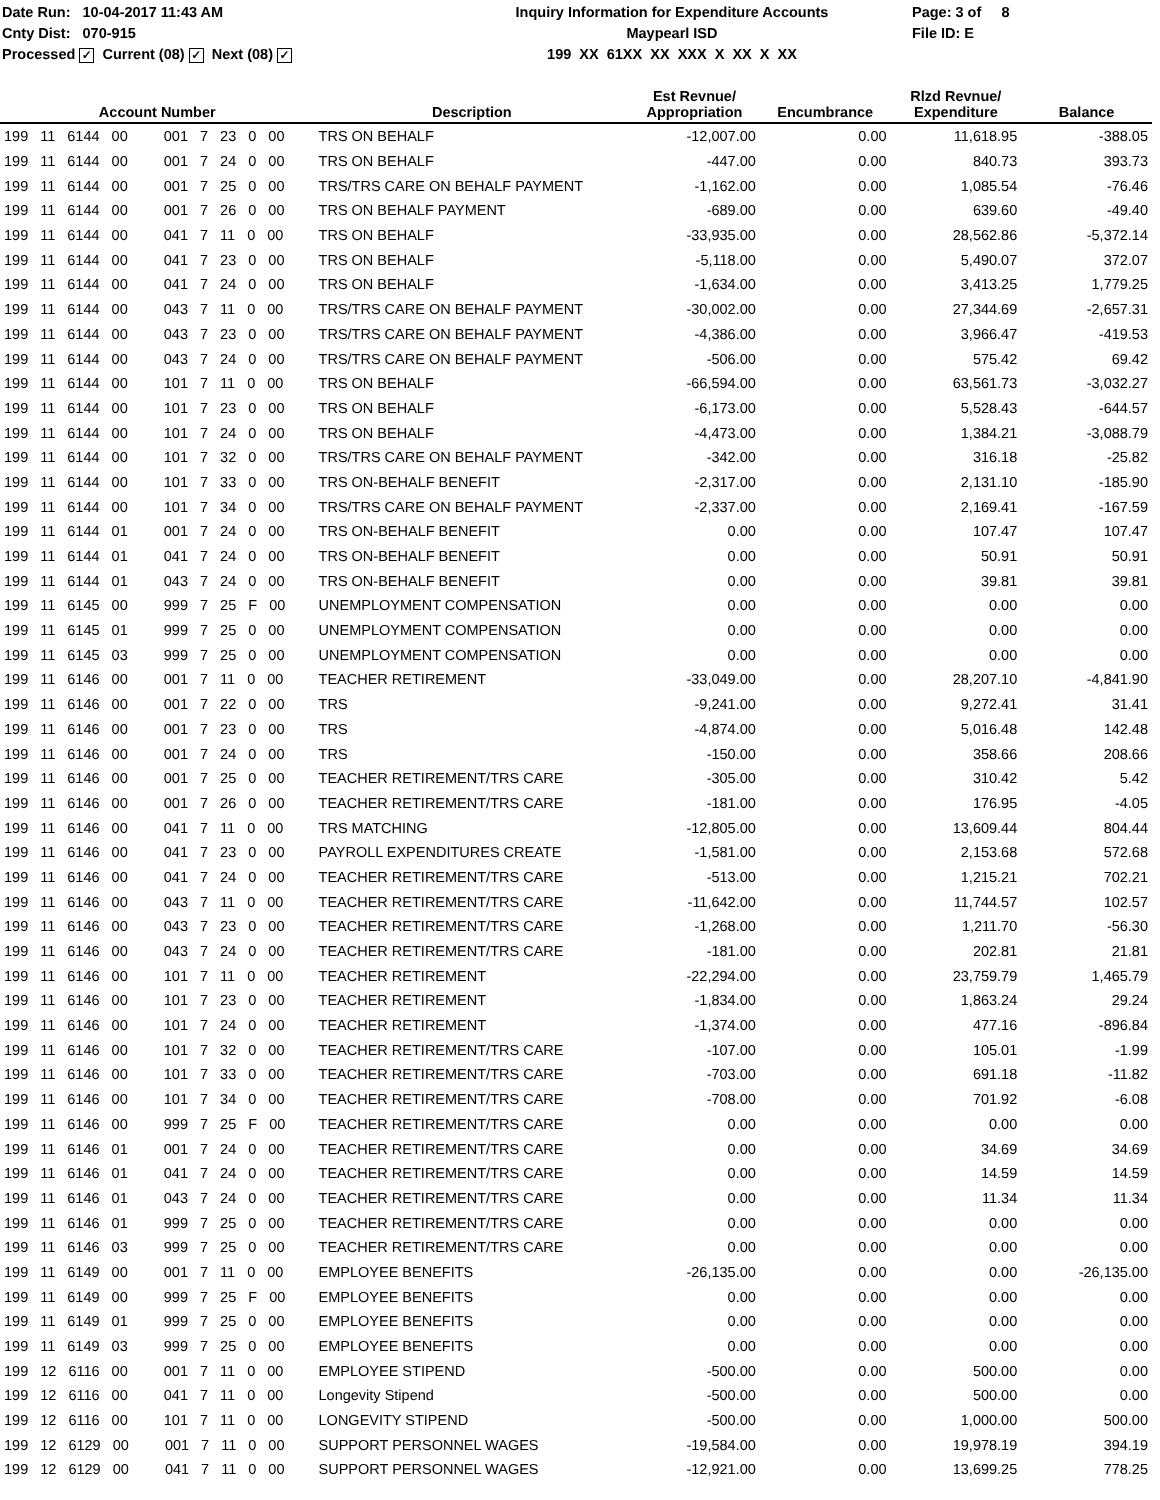Date Run: 10-04-2017 11:43 AM
Cnty Dist: 070-915
Processed ✓ Current (08) ✓ Next (08) ✓
Inquiry Information for Expenditure Accounts
Maypearl ISD
199 XX 61XX XX XXX X XX X XX
Page: 3 of 8
File ID: E
| Account Number | Description | Est Revnue/ Appropriation | Encumbrance | Rlzd Revnue/ Expenditure | Balance |
| --- | --- | --- | --- | --- | --- |
| 199 11 6144 00 001 7 23 0 00 | TRS ON BEHALF | -12,007.00 | 0.00 | 11,618.95 | -388.05 |
| 199 11 6144 00 001 7 24 0 00 | TRS ON BEHALF | -447.00 | 0.00 | 840.73 | 393.73 |
| 199 11 6144 00 001 7 25 0 00 | TRS/TRS CARE ON BEHALF PAYMENT | -1,162.00 | 0.00 | 1,085.54 | -76.46 |
| 199 11 6144 00 001 7 26 0 00 | TRS ON BEHALF PAYMENT | -689.00 | 0.00 | 639.60 | -49.40 |
| 199 11 6144 00 041 7 11 0 00 | TRS ON BEHALF | -33,935.00 | 0.00 | 28,562.86 | -5,372.14 |
| 199 11 6144 00 041 7 23 0 00 | TRS ON BEHALF | -5,118.00 | 0.00 | 5,490.07 | 372.07 |
| 199 11 6144 00 041 7 24 0 00 | TRS ON BEHALF | -1,634.00 | 0.00 | 3,413.25 | 1,779.25 |
| 199 11 6144 00 043 7 11 0 00 | TRS/TRS CARE ON BEHALF PAYMENT | -30,002.00 | 0.00 | 27,344.69 | -2,657.31 |
| 199 11 6144 00 043 7 23 0 00 | TRS/TRS CARE ON BEHALF PAYMENT | -4,386.00 | 0.00 | 3,966.47 | -419.53 |
| 199 11 6144 00 043 7 24 0 00 | TRS/TRS CARE ON BEHALF PAYMENT | -506.00 | 0.00 | 575.42 | 69.42 |
| 199 11 6144 00 101 7 11 0 00 | TRS ON BEHALF | -66,594.00 | 0.00 | 63,561.73 | -3,032.27 |
| 199 11 6144 00 101 7 23 0 00 | TRS ON BEHALF | -6,173.00 | 0.00 | 5,528.43 | -644.57 |
| 199 11 6144 00 101 7 24 0 00 | TRS ON BEHALF | -4,473.00 | 0.00 | 1,384.21 | -3,088.79 |
| 199 11 6144 00 101 7 32 0 00 | TRS/TRS CARE ON BEHALF PAYMENT | -342.00 | 0.00 | 316.18 | -25.82 |
| 199 11 6144 00 101 7 33 0 00 | TRS ON-BEHALF BENEFIT | -2,317.00 | 0.00 | 2,131.10 | -185.90 |
| 199 11 6144 00 101 7 34 0 00 | TRS/TRS CARE ON BEHALF PAYMENT | -2,337.00 | 0.00 | 2,169.41 | -167.59 |
| 199 11 6144 01 001 7 24 0 00 | TRS ON-BEHALF BENEFIT | 0.00 | 0.00 | 107.47 | 107.47 |
| 199 11 6144 01 041 7 24 0 00 | TRS ON-BEHALF BENEFIT | 0.00 | 0.00 | 50.91 | 50.91 |
| 199 11 6144 01 043 7 24 0 00 | TRS ON-BEHALF BENEFIT | 0.00 | 0.00 | 39.81 | 39.81 |
| 199 11 6145 00 999 7 25 F 00 | UNEMPLOYMENT COMPENSATION | 0.00 | 0.00 | 0.00 | 0.00 |
| 199 11 6145 01 999 7 25 0 00 | UNEMPLOYMENT COMPENSATION | 0.00 | 0.00 | 0.00 | 0.00 |
| 199 11 6145 03 999 7 25 0 00 | UNEMPLOYMENT COMPENSATION | 0.00 | 0.00 | 0.00 | 0.00 |
| 199 11 6146 00 001 7 11 0 00 | TEACHER RETIREMENT | -33,049.00 | 0.00 | 28,207.10 | -4,841.90 |
| 199 11 6146 00 001 7 22 0 00 | TRS | -9,241.00 | 0.00 | 9,272.41 | 31.41 |
| 199 11 6146 00 001 7 23 0 00 | TRS | -4,874.00 | 0.00 | 5,016.48 | 142.48 |
| 199 11 6146 00 001 7 24 0 00 | TRS | -150.00 | 0.00 | 358.66 | 208.66 |
| 199 11 6146 00 001 7 25 0 00 | TEACHER RETIREMENT/TRS CARE | -305.00 | 0.00 | 310.42 | 5.42 |
| 199 11 6146 00 001 7 26 0 00 | TEACHER RETIREMENT/TRS CARE | -181.00 | 0.00 | 176.95 | -4.05 |
| 199 11 6146 00 041 7 11 0 00 | TRS MATCHING | -12,805.00 | 0.00 | 13,609.44 | 804.44 |
| 199 11 6146 00 041 7 23 0 00 | PAYROLL EXPENDITURES CREATE | -1,581.00 | 0.00 | 2,153.68 | 572.68 |
| 199 11 6146 00 041 7 24 0 00 | TEACHER RETIREMENT/TRS CARE | -513.00 | 0.00 | 1,215.21 | 702.21 |
| 199 11 6146 00 043 7 11 0 00 | TEACHER RETIREMENT/TRS CARE | -11,642.00 | 0.00 | 11,744.57 | 102.57 |
| 199 11 6146 00 043 7 23 0 00 | TEACHER RETIREMENT/TRS CARE | -1,268.00 | 0.00 | 1,211.70 | -56.30 |
| 199 11 6146 00 043 7 24 0 00 | TEACHER RETIREMENT/TRS CARE | -181.00 | 0.00 | 202.81 | 21.81 |
| 199 11 6146 00 101 7 11 0 00 | TEACHER RETIREMENT | -22,294.00 | 0.00 | 23,759.79 | 1,465.79 |
| 199 11 6146 00 101 7 23 0 00 | TEACHER RETIREMENT | -1,834.00 | 0.00 | 1,863.24 | 29.24 |
| 199 11 6146 00 101 7 24 0 00 | TEACHER RETIREMENT | -1,374.00 | 0.00 | 477.16 | -896.84 |
| 199 11 6146 00 101 7 32 0 00 | TEACHER RETIREMENT/TRS CARE | -107.00 | 0.00 | 105.01 | -1.99 |
| 199 11 6146 00 101 7 33 0 00 | TEACHER RETIREMENT/TRS CARE | -703.00 | 0.00 | 691.18 | -11.82 |
| 199 11 6146 00 101 7 34 0 00 | TEACHER RETIREMENT/TRS CARE | -708.00 | 0.00 | 701.92 | -6.08 |
| 199 11 6146 00 999 7 25 F 00 | TEACHER RETIREMENT/TRS CARE | 0.00 | 0.00 | 0.00 | 0.00 |
| 199 11 6146 01 001 7 24 0 00 | TEACHER RETIREMENT/TRS CARE | 0.00 | 0.00 | 34.69 | 34.69 |
| 199 11 6146 01 041 7 24 0 00 | TEACHER RETIREMENT/TRS CARE | 0.00 | 0.00 | 14.59 | 14.59 |
| 199 11 6146 01 043 7 24 0 00 | TEACHER RETIREMENT/TRS CARE | 0.00 | 0.00 | 11.34 | 11.34 |
| 199 11 6146 01 999 7 25 0 00 | TEACHER RETIREMENT/TRS CARE | 0.00 | 0.00 | 0.00 | 0.00 |
| 199 11 6146 03 999 7 25 0 00 | TEACHER RETIREMENT/TRS CARE | 0.00 | 0.00 | 0.00 | 0.00 |
| 199 11 6149 00 001 7 11 0 00 | EMPLOYEE BENEFITS | -26,135.00 | 0.00 | 0.00 | -26,135.00 |
| 199 11 6149 00 999 7 25 F 00 | EMPLOYEE BENEFITS | 0.00 | 0.00 | 0.00 | 0.00 |
| 199 11 6149 01 999 7 25 0 00 | EMPLOYEE BENEFITS | 0.00 | 0.00 | 0.00 | 0.00 |
| 199 11 6149 03 999 7 25 0 00 | EMPLOYEE BENEFITS | 0.00 | 0.00 | 0.00 | 0.00 |
| 199 12 6116 00 001 7 11 0 00 | EMPLOYEE STIPEND | -500.00 | 0.00 | 500.00 | 0.00 |
| 199 12 6116 00 041 7 11 0 00 | Longevity Stipend | -500.00 | 0.00 | 500.00 | 0.00 |
| 199 12 6116 00 101 7 11 0 00 | LONGEVITY STIPEND | -500.00 | 0.00 | 1,000.00 | 500.00 |
| 199 12 6129 00 001 7 11 0 00 | SUPPORT PERSONNEL WAGES | -19,584.00 | 0.00 | 19,978.19 | 394.19 |
| 199 12 6129 00 041 7 11 0 00 | SUPPORT PERSONNEL WAGES | -12,921.00 | 0.00 | 13,699.25 | 778.25 |